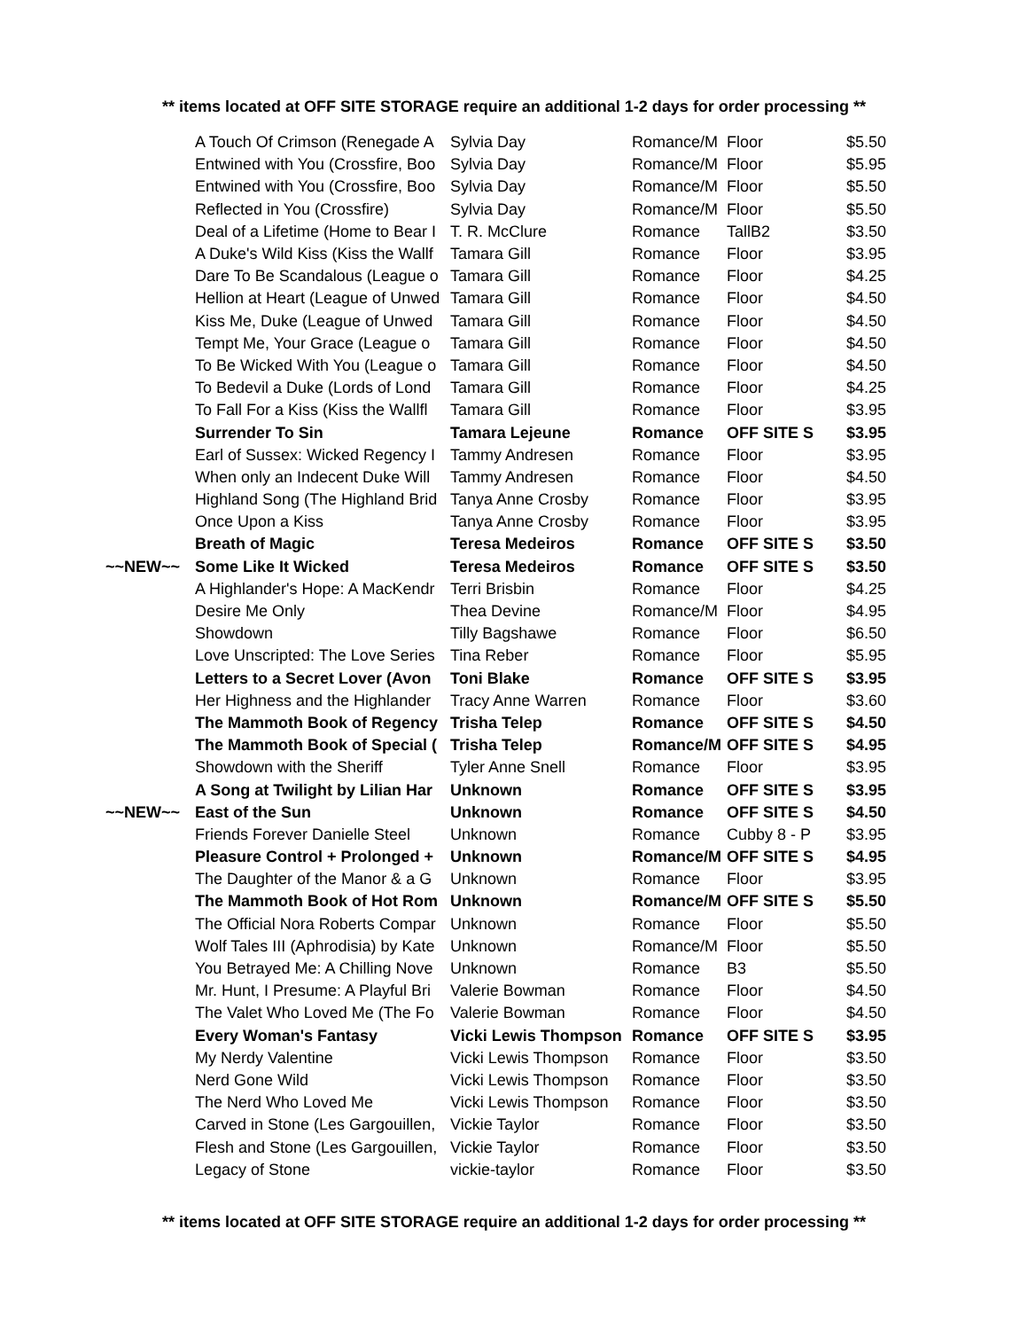** items located at OFF SITE STORAGE require an additional 1-2 days for order processing **
| | A Touch Of Crimson (Renegade A | Sylvia Day | Romance/M | Floor | $5.50 |
| | Entwined with You (Crossfire, Boo | Sylvia Day | Romance/M | Floor | $5.95 |
| | Entwined with You (Crossfire, Boo | Sylvia Day | Romance/M | Floor | $5.50 |
| | Reflected in You (Crossfire) | Sylvia Day | Romance/M | Floor | $5.50 |
| | Deal of a Lifetime (Home to Bear I | T. R. McClure | Romance | TallB2 | $3.50 |
| | A Duke's Wild Kiss (Kiss the Wallf | Tamara Gill | Romance | Floor | $3.95 |
| | Dare To Be Scandalous (League o | Tamara Gill | Romance | Floor | $4.25 |
| | Hellion at Heart (League of Unwed | Tamara Gill | Romance | Floor | $4.50 |
| | Kiss Me, Duke (League of Unwed | Tamara Gill | Romance | Floor | $4.50 |
| | Tempt Me, Your Grace (League o | Tamara Gill | Romance | Floor | $4.50 |
| | To Be Wicked With You (League o | Tamara Gill | Romance | Floor | $4.50 |
| | To Bedevil a Duke (Lords of Lond | Tamara Gill | Romance | Floor | $4.25 |
| | To Fall For a Kiss (Kiss the Wallfl | Tamara Gill | Romance | Floor | $3.95 |
| | Surrender To Sin | Tamara Lejeune | Romance | OFF SITE S | $3.95 |
| | Earl of Sussex: Wicked Regency I | Tammy Andresen | Romance | Floor | $3.95 |
| | When only an Indecent Duke Will | Tammy Andresen | Romance | Floor | $4.50 |
| | Highland Song (The Highland Brid | Tanya Anne Crosby | Romance | Floor | $3.95 |
| | Once Upon a Kiss | Tanya Anne Crosby | Romance | Floor | $3.95 |
| | Breath of Magic | Teresa Medeiros | Romance | OFF SITE S | $3.50 |
| ~~NEW~~ | Some Like It Wicked | Teresa Medeiros | Romance | OFF SITE S | $3.50 |
| | A Highlander's Hope: A MacKendr | Terri Brisbin | Romance | Floor | $4.25 |
| | Desire Me Only | Thea Devine | Romance/M | Floor | $4.95 |
| | Showdown | Tilly Bagshawe | Romance | Floor | $6.50 |
| | Love Unscripted: The Love Series | Tina Reber | Romance | Floor | $5.95 |
| | Letters to a Secret Lover (Avon | Toni Blake | Romance | OFF SITE S | $3.95 |
| | Her Highness and the Highlander | Tracy Anne Warren | Romance | Floor | $3.60 |
| | The Mammoth Book of Regency | Trisha Telep | Romance | OFF SITE S | $4.50 |
| | The Mammoth Book of Special ( | Trisha Telep | Romance/M | OFF SITE S | $4.95 |
| | Showdown with the Sheriff | Tyler Anne Snell | Romance | Floor | $3.95 |
| | A Song at Twilight by Lilian Har | Unknown | Romance | OFF SITE S | $3.95 |
| ~~NEW~~ | East of the Sun | Unknown | Romance | OFF SITE S | $4.50 |
| | Friends Forever Danielle Steel | Unknown | Romance | Cubby 8 - P | $3.95 |
| | Pleasure Control + Prolonged + | Unknown | Romance/M | OFF SITE S | $4.95 |
| | The Daughter of the Manor & a G | Unknown | Romance | Floor | $3.95 |
| | The Mammoth Book of Hot Rom | Unknown | Romance/M | OFF SITE S | $5.50 |
| | The Official Nora Roberts Compar | Unknown | Romance | Floor | $5.50 |
| | Wolf Tales III (Aphrodisia) by Kate | Unknown | Romance/M | Floor | $5.50 |
| | You Betrayed Me: A Chilling Nove | Unknown | Romance | B3 | $5.50 |
| | Mr. Hunt, I Presume: A Playful Bri | Valerie Bowman | Romance | Floor | $4.50 |
| | The Valet Who Loved Me (The Fo | Valerie Bowman | Romance | Floor | $4.50 |
| | Every Woman's Fantasy | Vicki Lewis Thompson | Romance | OFF SITE S | $3.95 |
| | My Nerdy Valentine | Vicki Lewis Thompson | Romance | Floor | $3.50 |
| | Nerd Gone Wild | Vicki Lewis Thompson | Romance | Floor | $3.50 |
| | The Nerd Who Loved Me | Vicki Lewis Thompson | Romance | Floor | $3.50 |
| | Carved in Stone (Les Gargouillen, | Vickie Taylor | Romance | Floor | $3.50 |
| | Flesh and Stone (Les Gargouillen, | Vickie Taylor | Romance | Floor | $3.50 |
| | Legacy of Stone | vickie-taylor | Romance | Floor | $3.50 |
** items located at OFF SITE STORAGE require an additional 1-2 days for order processing **